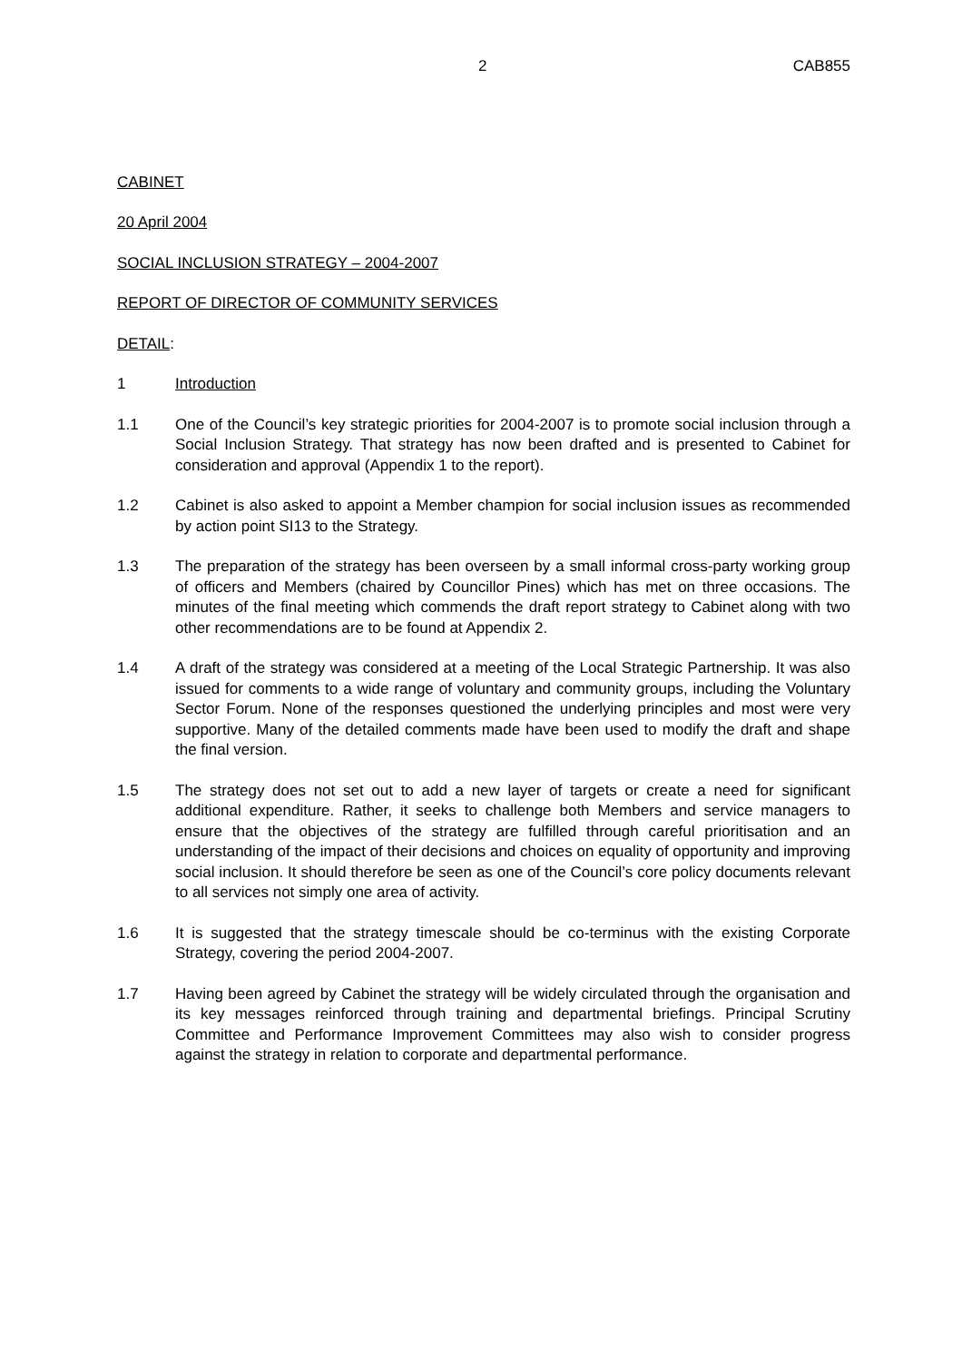2 CAB855
CABINET
20 April 2004
SOCIAL INCLUSION STRATEGY – 2004-2007
REPORT OF DIRECTOR OF COMMUNITY SERVICES
DETAIL:
1 Introduction
1.1 One of the Council’s key strategic priorities for 2004-2007 is to promote social inclusion through a Social Inclusion Strategy. That strategy has now been drafted and is presented to Cabinet for consideration and approval (Appendix 1 to the report).
1.2 Cabinet is also asked to appoint a Member champion for social inclusion issues as recommended by action point SI13 to the Strategy.
1.3 The preparation of the strategy has been overseen by a small informal cross-party working group of officers and Members (chaired by Councillor Pines) which has met on three occasions. The minutes of the final meeting which commends the draft report strategy to Cabinet along with two other recommendations are to be found at Appendix 2.
1.4 A draft of the strategy was considered at a meeting of the Local Strategic Partnership. It was also issued for comments to a wide range of voluntary and community groups, including the Voluntary Sector Forum. None of the responses questioned the underlying principles and most were very supportive. Many of the detailed comments made have been used to modify the draft and shape the final version.
1.5 The strategy does not set out to add a new layer of targets or create a need for significant additional expenditure. Rather, it seeks to challenge both Members and service managers to ensure that the objectives of the strategy are fulfilled through careful prioritisation and an understanding of the impact of their decisions and choices on equality of opportunity and improving social inclusion. It should therefore be seen as one of the Council’s core policy documents relevant to all services not simply one area of activity.
1.6 It is suggested that the strategy timescale should be co-terminus with the existing Corporate Strategy, covering the period 2004-2007.
1.7 Having been agreed by Cabinet the strategy will be widely circulated through the organisation and its key messages reinforced through training and departmental briefings. Principal Scrutiny Committee and Performance Improvement Committees may also wish to consider progress against the strategy in relation to corporate and departmental performance.